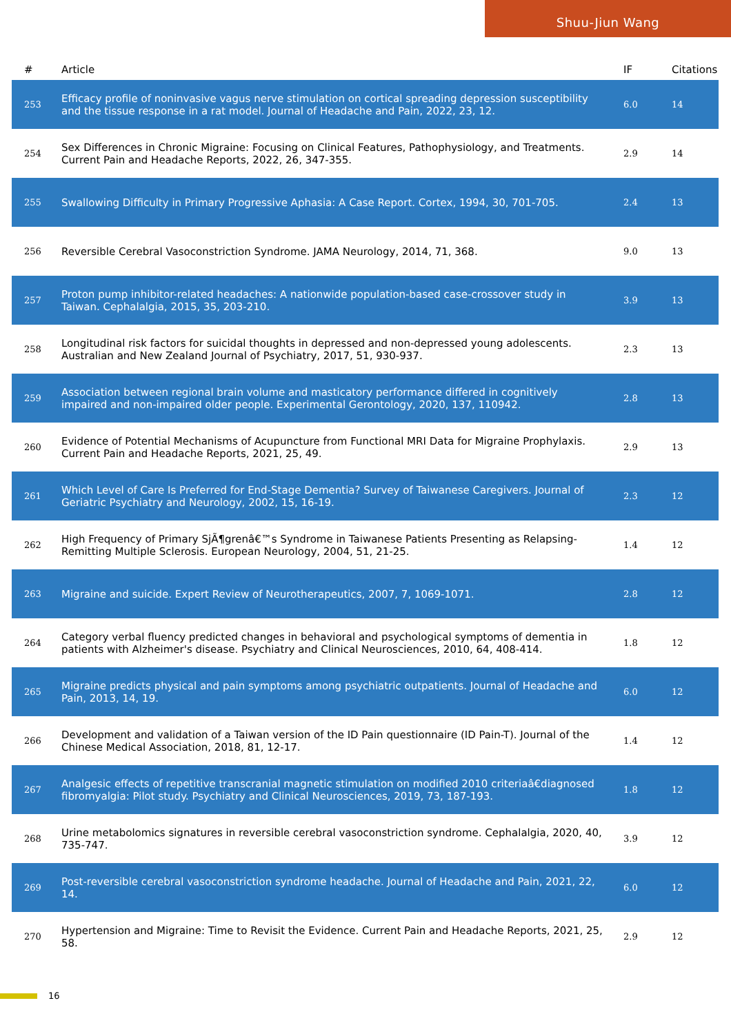Shuu-Jiun Wang
| # | Article | IF | Citations |
| --- | --- | --- | --- |
| 253 | Efficacy profile of noninvasive vagus nerve stimulation on cortical spreading depression susceptibility and the tissue response in a rat model. Journal of Headache and Pain, 2022, 23, 12. | 6.0 | 14 |
| 254 | Sex Differences in Chronic Migraine: Focusing on Clinical Features, Pathophysiology, and Treatments. Current Pain and Headache Reports, 2022, 26, 347-355. | 2.9 | 14 |
| 255 | Swallowing Difficulty in Primary Progressive Aphasia: A Case Report. Cortex, 1994, 30, 701-705. | 2.4 | 13 |
| 256 | Reversible Cerebral Vasoconstriction Syndrome. JAMA Neurology, 2014, 71, 368. | 9.0 | 13 |
| 257 | Proton pump inhibitor-related headaches: A nationwide population-based case-crossover study in Taiwan. Cephalalgia, 2015, 35, 203-210. | 3.9 | 13 |
| 258 | Longitudinal risk factors for suicidal thoughts in depressed and non-depressed young adolescents. Australian and New Zealand Journal of Psychiatry, 2017, 51, 930-937. | 2.3 | 13 |
| 259 | Association between regional brain volume and masticatory performance differed in cognitively impaired and non-impaired older people. Experimental Gerontology, 2020, 137, 110942. | 2.8 | 13 |
| 260 | Evidence of Potential Mechanisms of Acupuncture from Functional MRI Data for Migraine Prophylaxis. Current Pain and Headache Reports, 2021, 25, 49. | 2.9 | 13 |
| 261 | Which Level of Care Is Preferred for End-Stage Dementia? Survey of Taiwanese Caregivers. Journal of Geriatric Psychiatry and Neurology, 2002, 15, 16-19. | 2.3 | 12 |
| 262 | High Frequency of Primary SjÃ¶grenâ€™s Syndrome in Taiwanese Patients Presenting as Relapsing-Remitting Multiple Sclerosis. European Neurology, 2004, 51, 21-25. | 1.4 | 12 |
| 263 | Migraine and suicide. Expert Review of Neurotherapeutics, 2007, 7, 1069-1071. | 2.8 | 12 |
| 264 | Category verbal fluency predicted changes in behavioral and psychological symptoms of dementia in patients with Alzheimer's disease. Psychiatry and Clinical Neurosciences, 2010, 64, 408-414. | 1.8 | 12 |
| 265 | Migraine predicts physical and pain symptoms among psychiatric outpatients. Journal of Headache and Pain, 2013, 14, 19. | 6.0 | 12 |
| 266 | Development and validation of a Taiwan version of the ID Pain questionnaire (ID Pain-T). Journal of the Chinese Medical Association, 2018, 81, 12-17. | 1.4 | 12 |
| 267 | Analgesic effects of repetitive transcranial magnetic stimulation on modified 2010 criteriaâ€diagnosed fibromyalgia: Pilot study. Psychiatry and Clinical Neurosciences, 2019, 73, 187-193. | 1.8 | 12 |
| 268 | Urine metabolomics signatures in reversible cerebral vasoconstriction syndrome. Cephalalgia, 2020, 40, 735-747. | 3.9 | 12 |
| 269 | Post-reversible cerebral vasoconstriction syndrome headache. Journal of Headache and Pain, 2021, 22, 14. | 6.0 | 12 |
| 270 | Hypertension and Migraine: Time to Revisit the Evidence. Current Pain and Headache Reports, 2021, 25, 58. | 2.9 | 12 |
16